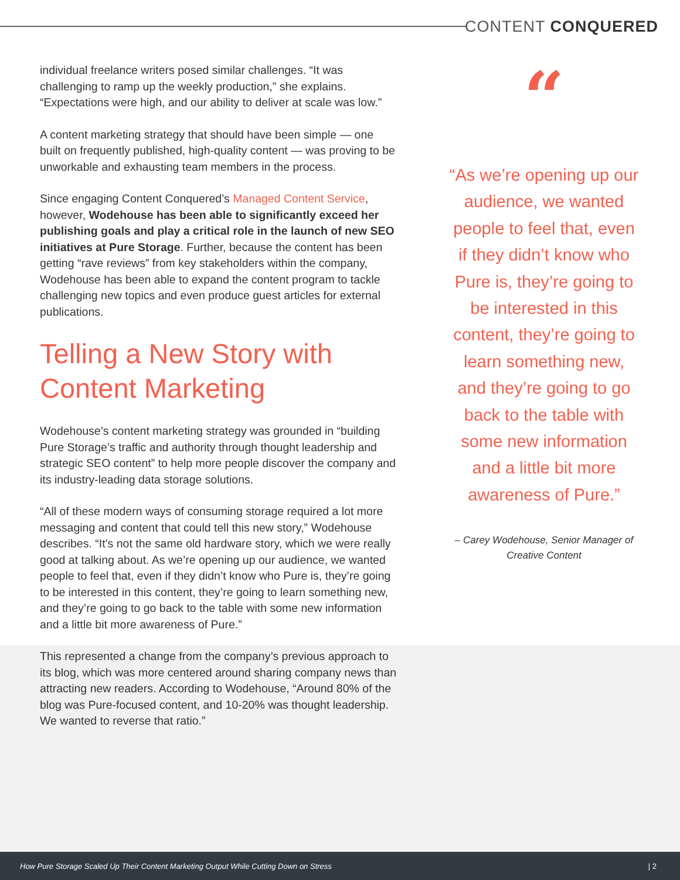CONTENT CONQUERED
individual freelance writers posed similar challenges. “It was challenging to ramp up the weekly production,” she explains. “Expectations were high, and our ability to deliver at scale was low.”
A content marketing strategy that should have been simple — one built on frequently published, high-quality content — was proving to be unworkable and exhausting team members in the process.
Since engaging Content Conquered’s Managed Content Service, however, Wodehouse has been able to significantly exceed her publishing goals and play a critical role in the launch of new SEO initiatives at Pure Storage. Further, because the content has been getting “rave reviews” from key stakeholders within the company, Wodehouse has been able to expand the content program to tackle challenging new topics and even produce guest articles for external publications.
Telling a New Story with Content Marketing
Wodehouse’s content marketing strategy was grounded in “building Pure Storage’s traffic and authority through thought leadership and strategic SEO content” to help more people discover the company and its industry-leading data storage solutions.
“All of these modern ways of consuming storage required a lot more messaging and content that could tell this new story,” Wodehouse describes. “It’s not the same old hardware story, which we were really good at talking about. As we’re opening up our audience, we wanted people to feel that, even if they didn’t know who Pure is, they’re going to be interested in this content, they’re going to learn something new, and they’re going to go back to the table with some new information and a little bit more awareness of Pure.”
This represented a change from the company’s previous approach to its blog, which was more centered around sharing company news than attracting new readers. According to Wodehouse, “Around 80% of the blog was Pure-focused content, and 10-20% was thought leadership. We wanted to reverse that ratio.”
“
“As we’re opening up our audience, we wanted people to feel that, even if they didn’t know who Pure is, they’re going to be interested in this content, they’re going to learn something new, and they’re going to go back to the table with some new information and a little bit more awareness of Pure.”
– Carey Wodehouse, Senior Manager of Creative Content
How Pure Storage Scaled Up Their Content Marketing Output While Cutting Down on Stress | 2